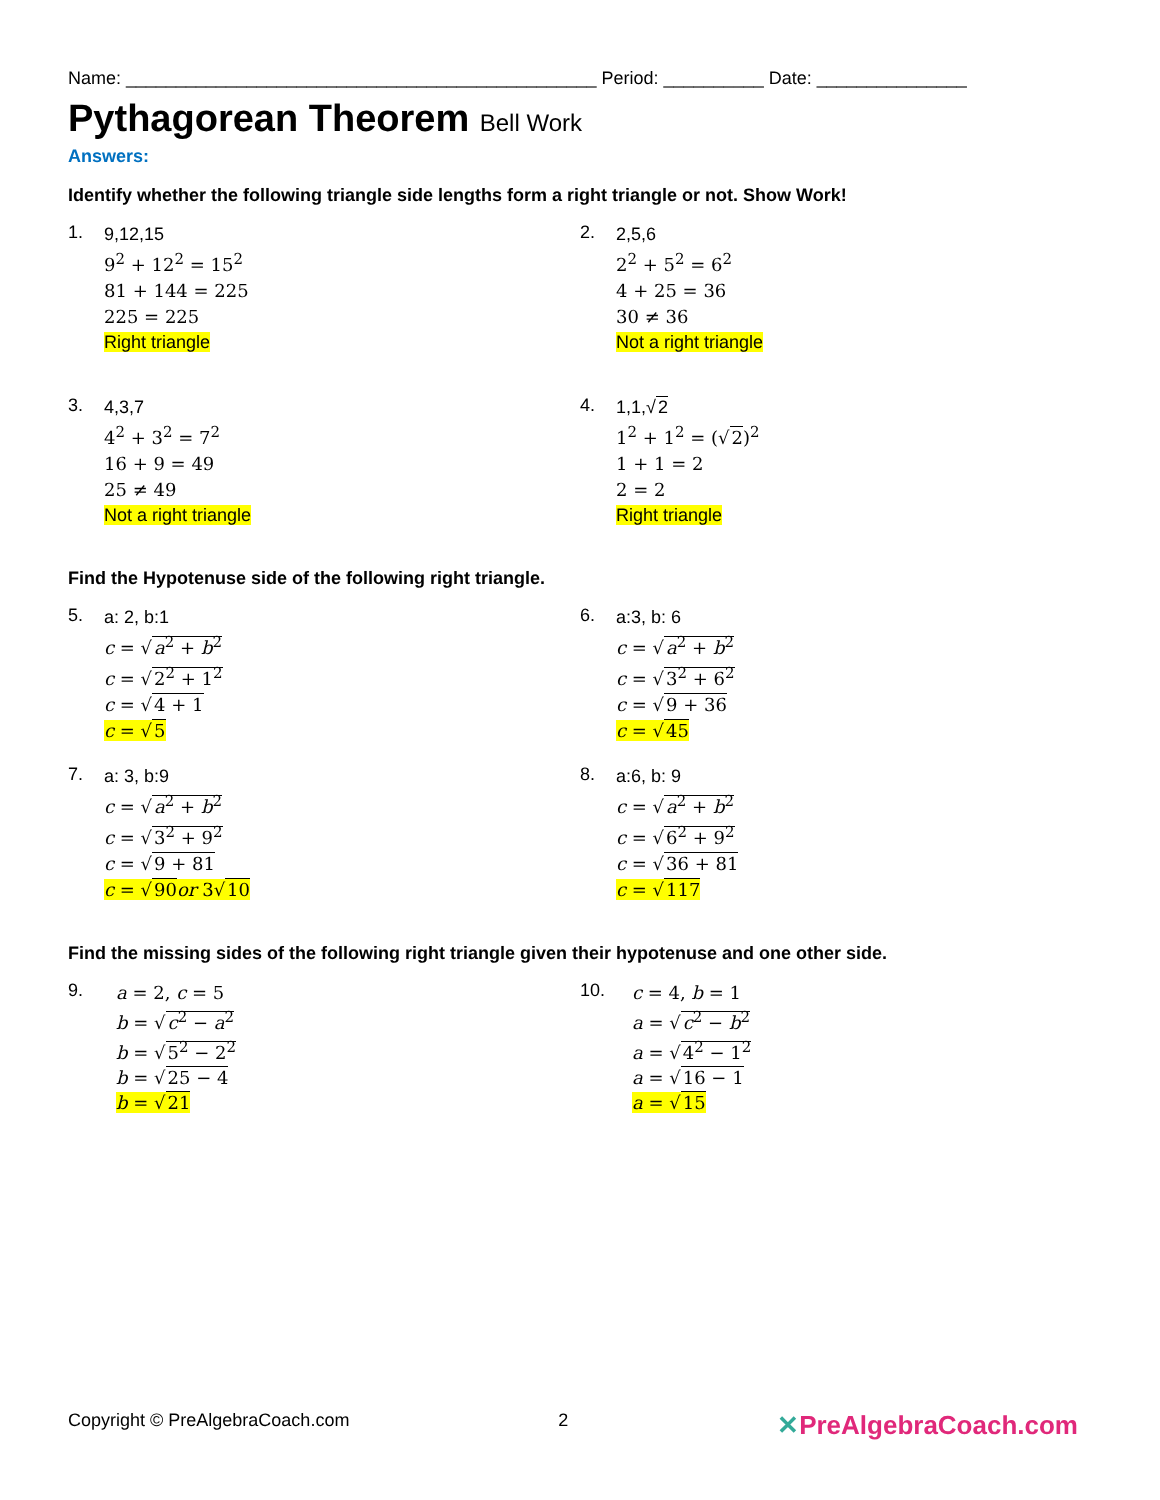Name: _______________________________________________ Period: __________ Date: _______________
Pythagorean Theorem Bell Work
Answers:
Identify whether the following triangle side lengths form a right triangle or not. Show Work!
1.
9,12,15
9<sup>2</sup> + 12<sup>2</sup> = 15<sup>2</sup>
81 + 144 = 225
225 = 225
Right triangle
2.
2,5,6
2<sup>2</sup> + 5<sup>2</sup> = 6<sup>2</sup>
4 + 25 = 36
30 ≠ 36
Not a right triangle
3.
4,3,7
4<sup>2</sup> + 3<sup>2</sup> = 7<sup>2</sup>
16 + 9 = 49
25 ≠ 49
Not a right triangle
4.
1,1,√2
1<sup>2</sup> + 1<sup>2</sup> = (√2)<sup>2</sup>
1 + 1 = 2
2 = 2
Right triangle
Find the Hypotenuse side of the following right triangle.
5.
a: 2, b:1
c = √a<sup>2</sup> + b<sup>2</sup>
c = √2<sup>2</sup> + 1<sup>2</sup>
c = √4 + 1
c = √5
6.
a:3, b: 6
c = √a<sup>2</sup> + b<sup>2</sup>
c = √3<sup>2</sup> + 6<sup>2</sup>
c = √9 + 36
c = √45
7.
a: 3, b:9
c = √a<sup>2</sup> + b<sup>2</sup>
c = √3<sup>2</sup> + 9<sup>2</sup>
c = √9 + 81
c = √90 or 3√10
8.
a:6, b: 9
c = √a<sup>2</sup> + b<sup>2</sup>
c = √6<sup>2</sup> + 9<sup>2</sup>
c = √36 + 81
c = √117
Find the missing sides of the following right triangle given their hypotenuse and one other side.
9.
a = 2, c = 5
b = √c<sup>2</sup> − a<sup>2</sup>
b = √5<sup>2</sup> − 2<sup>2</sup>
b = √25 − 4
b = √21
10.
c = 4, b = 1
a = √c<sup>2</sup> − b<sup>2</sup>
a = √4<sup>2</sup> − 1<sup>2</sup>
a = √16 − 1
a = √15
Copyright © PreAlgebraCoach.com 2 ✕PreAlgebraCoach.com